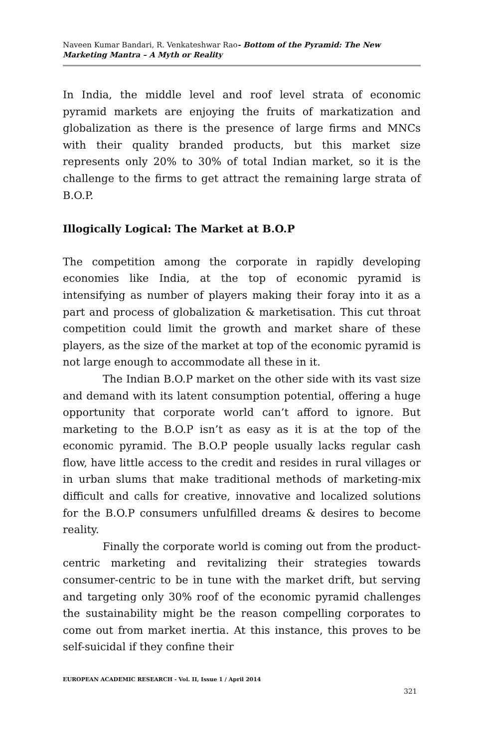Naveen Kumar Bandari, R. Venkateshwar Rao- Bottom of the Pyramid: The New Marketing Mantra – A Myth or Reality
In India, the middle level and roof level strata of economic pyramid markets are enjoying the fruits of markatization and globalization as there is the presence of large firms and MNCs with their quality branded products, but this market size represents only 20% to 30% of total Indian market, so it is the challenge to the firms to get attract the remaining large strata of B.O.P.
Illogically Logical: The Market at B.O.P
The competition among the corporate in rapidly developing economies like India, at the top of economic pyramid is intensifying as number of players making their foray into it as a part and process of globalization & marketisation. This cut throat competition could limit the growth and market share of these players, as the size of the market at top of the economic pyramid is not large enough to accommodate all these in it.
The Indian B.O.P market on the other side with its vast size and demand with its latent consumption potential, offering a huge opportunity that corporate world can’t afford to ignore. But marketing to the B.O.P isn’t as easy as it is at the top of the economic pyramid. The B.O.P people usually lacks regular cash flow, have little access to the credit and resides in rural villages or in urban slums that make traditional methods of marketing-mix difficult and calls for creative, innovative and localized solutions for the B.O.P consumers unfulfilled dreams & desires to become reality.
Finally the corporate world is coming out from the product-centric marketing and revitalizing their strategies towards consumer-centric to be in tune with the market drift, but serving and targeting only 30% roof of the economic pyramid challenges the sustainability might be the reason compelling corporates to come out from market inertia. At this instance, this proves to be self-suicidal if they confine their
EUROPEAN ACADEMIC RESEARCH - Vol. II, Issue 1 / April 2014
321